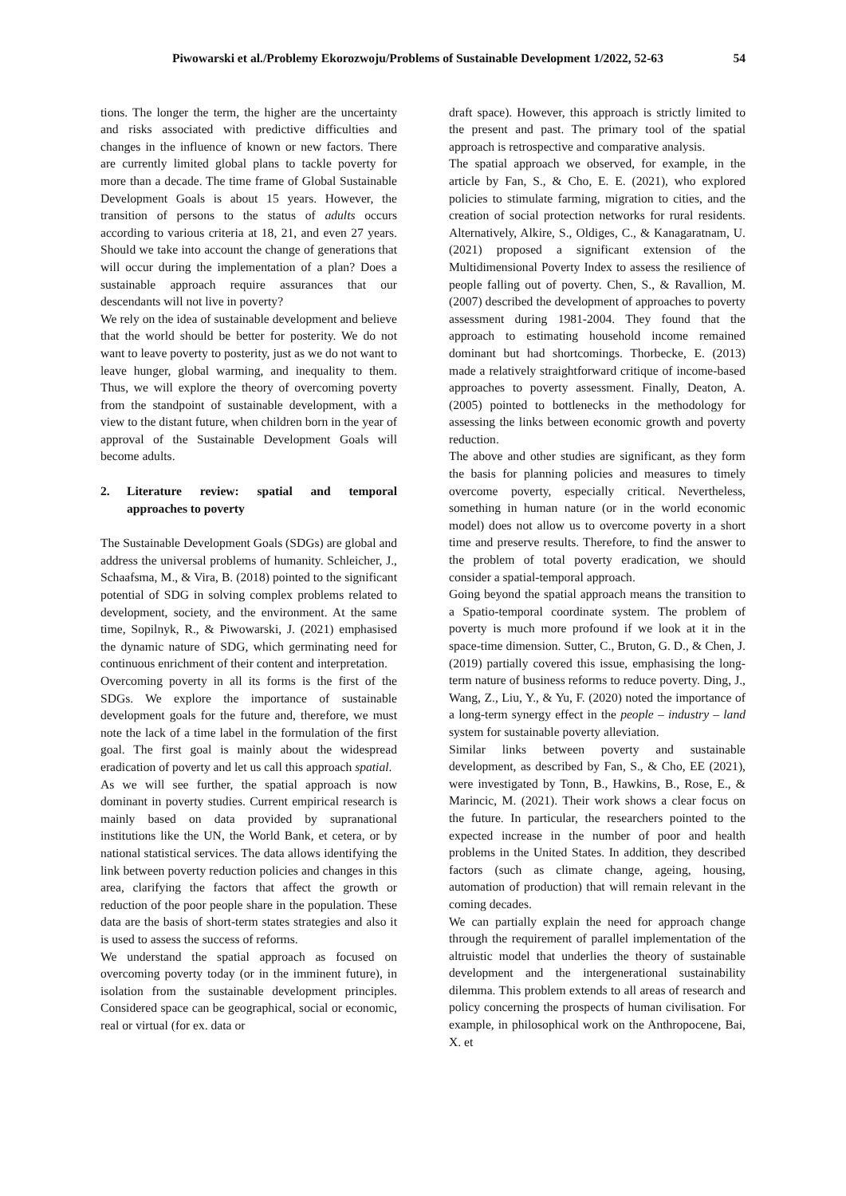Piwowarski et al./Problemy Ekorozwoju/Problems of Sustainable Development 1/2022, 52-63 54
tions. The longer the term, the higher are the uncertainty and risks associated with predictive difficulties and changes in the influence of known or new factors. There are currently limited global plans to tackle poverty for more than a decade. The time frame of Global Sustainable Development Goals is about 15 years. However, the transition of persons to the status of adults occurs according to various criteria at 18, 21, and even 27 years. Should we take into account the change of generations that will occur during the implementation of a plan? Does a sustainable approach require assurances that our descendants will not live in poverty?
We rely on the idea of sustainable development and believe that the world should be better for posterity. We do not want to leave poverty to posterity, just as we do not want to leave hunger, global warming, and inequality to them. Thus, we will explore the theory of overcoming poverty from the standpoint of sustainable development, with a view to the distant future, when children born in the year of approval of the Sustainable Development Goals will become adults.
2. Literature review: spatial and temporal approaches to poverty
The Sustainable Development Goals (SDGs) are global and address the universal problems of humanity. Schleicher, J., Schaafsma, M., & Vira, B. (2018) pointed to the significant potential of SDG in solving complex problems related to development, society, and the environment. At the same time, Sopilnyk, R., & Piwowarski, J. (2021) emphasised the dynamic nature of SDG, which germinating need for continuous enrichment of their content and interpretation.
Overcoming poverty in all its forms is the first of the SDGs. We explore the importance of sustainable development goals for the future and, therefore, we must note the lack of a time label in the formulation of the first goal. The first goal is mainly about the widespread eradication of poverty and let us call this approach spatial.
As we will see further, the spatial approach is now dominant in poverty studies. Current empirical research is mainly based on data provided by supranational institutions like the UN, the World Bank, et cetera, or by national statistical services. The data allows identifying the link between poverty reduction policies and changes in this area, clarifying the factors that affect the growth or reduction of the poor people share in the population. These data are the basis of short-term states strategies and also it is used to assess the success of reforms.
We understand the spatial approach as focused on overcoming poverty today (or in the imminent future), in isolation from the sustainable development principles. Considered space can be geographical, social or economic, real or virtual (for ex. data or
draft space). However, this approach is strictly limited to the present and past. The primary tool of the spatial approach is retrospective and comparative analysis.
The spatial approach we observed, for example, in the article by Fan, S., & Cho, E. E. (2021), who explored policies to stimulate farming, migration to cities, and the creation of social protection networks for rural residents. Alternatively, Alkire, S., Oldiges, C., & Kanagaratnam, U. (2021) proposed a significant extension of the Multidimensional Poverty Index to assess the resilience of people falling out of poverty. Chen, S., & Ravallion, M. (2007) described the development of approaches to poverty assessment during 1981-2004. They found that the approach to estimating household income remained dominant but had shortcomings. Thorbecke, E. (2013) made a relatively straightforward critique of income-based approaches to poverty assessment. Finally, Deaton, A. (2005) pointed to bottlenecks in the methodology for assessing the links between economic growth and poverty reduction.
The above and other studies are significant, as they form the basis for planning policies and measures to timely overcome poverty, especially critical. Nevertheless, something in human nature (or in the world economic model) does not allow us to overcome poverty in a short time and preserve results. Therefore, to find the answer to the problem of total poverty eradication, we should consider a spatial-temporal approach.
Going beyond the spatial approach means the transition to a Spatio-temporal coordinate system. The problem of poverty is much more profound if we look at it in the space-time dimension. Sutter, C., Bruton, G. D., & Chen, J. (2019) partially covered this issue, emphasising the long-term nature of business reforms to reduce poverty. Ding, J., Wang, Z., Liu, Y., & Yu, F. (2020) noted the importance of a long-term synergy effect in the people – industry – land system for sustainable poverty alleviation.
Similar links between poverty and sustainable development, as described by Fan, S., & Cho, EE (2021), were investigated by Tonn, B., Hawkins, B., Rose, E., & Marincic, M. (2021). Their work shows a clear focus on the future. In particular, the researchers pointed to the expected increase in the number of poor and health problems in the United States. In addition, they described factors (such as climate change, ageing, housing, automation of production) that will remain relevant in the coming decades.
We can partially explain the need for approach change through the requirement of parallel implementation of the altruistic model that underlies the theory of sustainable development and the intergenerational sustainability dilemma. This problem extends to all areas of research and policy concerning the prospects of human civilisation. For example, in philosophical work on the Anthropocene, Bai, X. et